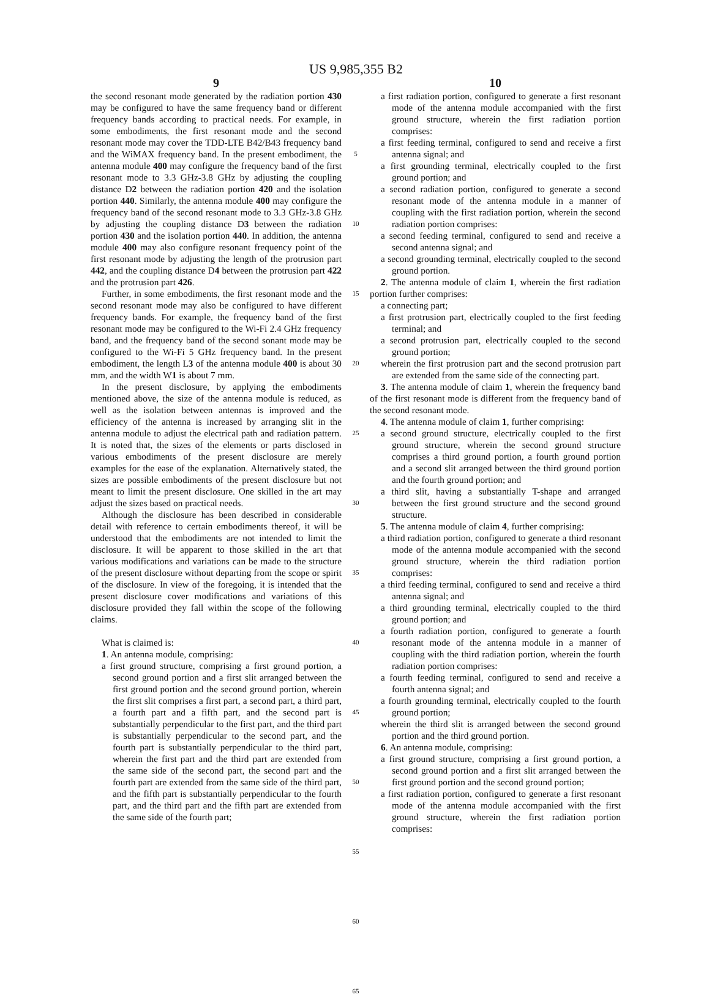US 9,985,355 B2
9
the second resonant mode generated by the radiation portion 430 may be configured to have the same frequency band or different frequency bands according to practical needs. For example, in some embodiments, the first resonant mode and the second resonant mode may cover the TDD-LTE B42/B43 frequency band and the WiMAX frequency band. In the present embodiment, the antenna module 400 may configure the frequency band of the first resonant mode to 3.3 GHz-3.8 GHz by adjusting the coupling distance D2 between the radiation portion 420 and the isolation portion 440. Similarly, the antenna module 400 may configure the frequency band of the second resonant mode to 3.3 GHz-3.8 GHz by adjusting the coupling distance D3 between the radiation portion 430 and the isolation portion 440. In addition, the antenna module 400 may also configure resonant frequency point of the first resonant mode by adjusting the length of the protrusion part 442, and the coupling distance D4 between the protrusion part 422 and the protrusion part 426.
Further, in some embodiments, the first resonant mode and the second resonant mode may also be configured to have different frequency bands. For example, the frequency band of the first resonant mode may be configured to the Wi-Fi 2.4 GHz frequency band, and the frequency band of the second sonant mode may be configured to the Wi-Fi 5 GHz frequency band. In the present embodiment, the length L3 of the antenna module 400 is about 30 mm, and the width W1 is about 7 mm.
In the present disclosure, by applying the embodiments mentioned above, the size of the antenna module is reduced, as well as the isolation between antennas is improved and the efficiency of the antenna is increased by arranging slit in the antenna module to adjust the electrical path and radiation pattern. It is noted that, the sizes of the elements or parts disclosed in various embodiments of the present disclosure are merely examples for the ease of the explanation. Alternatively stated, the sizes are possible embodiments of the present disclosure but not meant to limit the present disclosure. One skilled in the art may adjust the sizes based on practical needs.
Although the disclosure has been described in considerable detail with reference to certain embodiments thereof, it will be understood that the embodiments are not intended to limit the disclosure. It will be apparent to those skilled in the art that various modifications and variations can be made to the structure of the present disclosure without departing from the scope or spirit of the disclosure. In view of the foregoing, it is intended that the present disclosure cover modifications and variations of this disclosure provided they fall within the scope of the following claims.
What is claimed is:
1. An antenna module, comprising:
a first ground structure, comprising a first ground portion, a second ground portion and a first slit arranged between the first ground portion and the second ground portion, wherein the first slit comprises a first part, a second part, a third part, a fourth part and a fifth part, and the second part is substantially perpendicular to the first part, and the third part is substantially perpendicular to the second part, and the fourth part is substantially perpendicular to the third part, wherein the first part and the third part are extended from the same side of the second part, the second part and the fourth part are extended from the same side of the third part, and the fifth part is substantially perpendicular to the fourth part, and the third part and the fifth part are extended from the same side of the fourth part;
5
10
15
20
25
30
35
40
45
50
55
60
65
10
a first radiation portion, configured to generate a first resonant mode of the antenna module accompanied with the first ground structure, wherein the first radiation portion comprises:
a first feeding terminal, configured to send and receive a first antenna signal; and
a first grounding terminal, electrically coupled to the first ground portion; and
a second radiation portion, configured to generate a second resonant mode of the antenna module in a manner of coupling with the first radiation portion, wherein the second radiation portion comprises:
a second feeding terminal, configured to send and receive a second antenna signal; and
a second grounding terminal, electrically coupled to the second ground portion.
2. The antenna module of claim 1, wherein the first radiation portion further comprises:
a connecting part;
a first protrusion part, electrically coupled to the first feeding terminal; and
a second protrusion part, electrically coupled to the second ground portion;
wherein the first protrusion part and the second protrusion part are extended from the same side of the connecting part.
3. The antenna module of claim 1, wherein the frequency band of the first resonant mode is different from the frequency band of the second resonant mode.
4. The antenna module of claim 1, further comprising:
a second ground structure, electrically coupled to the first ground structure, wherein the second ground structure comprises a third ground portion, a fourth ground portion and a second slit arranged between the third ground portion and the fourth ground portion; and
a third slit, having a substantially T-shape and arranged between the first ground structure and the second ground structure.
5. The antenna module of claim 4, further comprising:
a third radiation portion, configured to generate a third resonant mode of the antenna module accompanied with the second ground structure, wherein the third radiation portion comprises:
a third feeding terminal, configured to send and receive a third antenna signal; and
a third grounding terminal, electrically coupled to the third ground portion; and
a fourth radiation portion, configured to generate a fourth resonant mode of the antenna module in a manner of coupling with the third radiation portion, wherein the fourth radiation portion comprises:
a fourth feeding terminal, configured to send and receive a fourth antenna signal; and
a fourth grounding terminal, electrically coupled to the fourth ground portion;
wherein the third slit is arranged between the second ground portion and the third ground portion.
6. An antenna module, comprising:
a first ground structure, comprising a first ground portion, a second ground portion and a first slit arranged between the first ground portion and the second ground portion;
a first radiation portion, configured to generate a first resonant mode of the antenna module accompanied with the first ground structure, wherein the first radiation portion comprises: